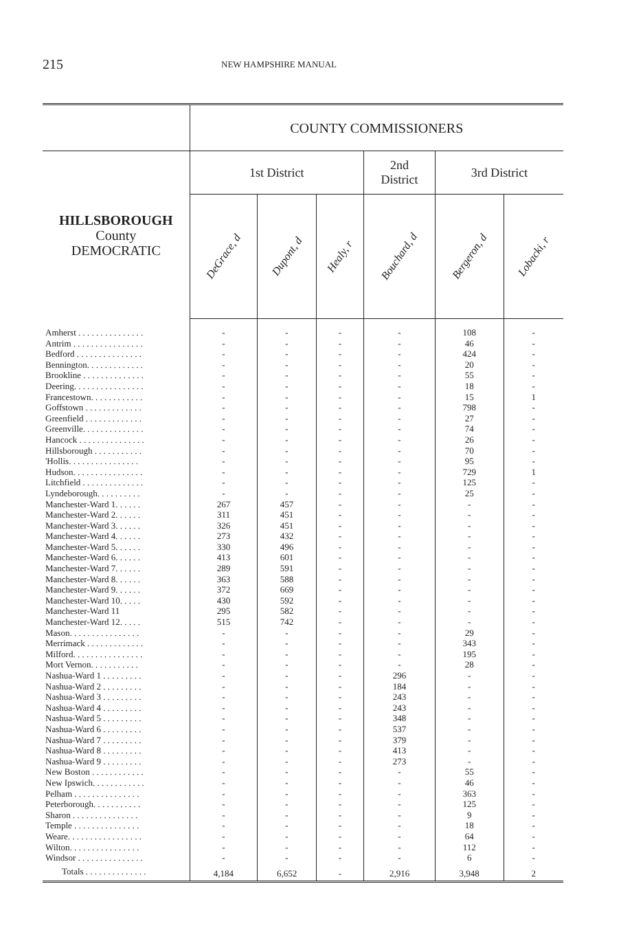215 NEW HAMPSHIRE MANUAL
| | COUNTY COMMISSIONERS | | | | | |
| --- | --- | --- | --- | --- | --- | --- |
| HILLSBOROUGH County DEMOCRATIC | 1st District | | | 2nd District | 3rd District | |
| | DeGrace, d | Dupont, d | Healy, r | Bouchard, d | Bergeron, d | Lobacki, r |
| Amherst . . . . . . . . . . . . . . . | - | - | - | - | 108 | - |
| Antrim . . . . . . . . . . . . . . . . | - | - | - | - | 46 | - |
| Bedford . . . . . . . . . . . . . . . | - | - | - | - | 424 | - |
| Bennington. . . . . . . . . . . . . | - | - | - | - | 20 | - |
| Brookline . . . . . . . . . . . . . . | - | - | - | - | 55 | - |
| Deering. . . . . . . . . . . . . . . . | - | - | - | - | 18 | - |
| Francestown. . . . . . . . . . . . | - | - | - | - | 15 | 1 |
| Goffstown . . . . . . . . . . . . . | - | - | - | - | 798 | - |
| Greenfield . . . . . . . . . . . . . | - | - | - | - | 27 | - |
| Greenville. . . . . . . . . . . . . . | - | - | - | - | 74 | - |
| Hancock . . . . . . . . . . . . . . . | - | - | - | - | 26 | - |
| Hillsborough . . . . . . . . . . . | - | - | - | - | 70 | - |
| 'Hollis. . . . . . . . . . . . . . . . | - | - | - | - | 95 | - |
| Hudson. . . . . . . . . . . . . . . . | - | - | - | - | 729 | 1 |
| Litchfield . . . . . . . . . . . . . . | - | - | - | - | 125 | - |
| Lyndeborough. . . . . . . . . . | - | - | - | - | 25 | - |
| Manchester-Ward 1. . . . . . | 267 | 457 | - | - | - | - |
| Manchester-Ward 2. . . . . . | 311 | 451 | - | - | - | - |
| Manchester-Ward 3. . . . . . | 326 | 451 | - | - | - | - |
| Manchester-Ward 4. . . . . . | 273 | 432 | - | - | - | - |
| Manchester-Ward 5. . . . . . | 330 | 496 | - | - | - | - |
| Manchester-Ward 6. . . . . . | 413 | 601 | - | - | - | - |
| Manchester-Ward 7. . . . . . | 289 | 591 | - | - | - | - |
| Manchester-Ward 8. . . . . . | 363 | 588 | - | - | - | - |
| Manchester-Ward 9. . . . . . | 372 | 669 | - | - | - | - |
| Manchester-Ward 10. . . . . | 430 | 592 | - | - | - | - |
| Manchester-Ward 11 | 295 | 582 | - | - | - | - |
| Manchester-Ward 12. . . . . | 515 | 742 | - | - | - | - |
| Mason. . . . . . . . . . . . . . . . | - | - | - | - | 29 | - |
| Merrimack . . . . . . . . . . . . . | - | - | - | - | 343 | - |
| Milford. . . . . . . . . . . . . . . . | - | - | - | - | 195 | - |
| Mort Vernon. . . . . . . . . . . | - | - | - | - | 28 | - |
| Nashua-Ward 1 . . . . . . . . . | - | - | - | 296 | - | - |
| Nashua-Ward 2 . . . . . . . . . | - | - | - | 184 | - | - |
| Nashua-Ward 3 . . . . . . . . . | - | - | - | 243 | - | - |
| Nashua-Ward 4 . . . . . . . . . | - | - | - | 243 | - | - |
| Nashua-Ward 5 . . . . . . . . . | - | - | - | 348 | - | - |
| Nashua-Ward 6 . . . . . . . . . | - | - | - | 537 | - | - |
| Nashua-Ward 7 . . . . . . . . . | - | - | - | 379 | - | - |
| Nashua-Ward 8 . . . . . . . . . | - | - | - | 413 | - | - |
| Nashua-Ward 9 . . . . . . . . . | - | - | - | 273 | - | - |
| New Boston . . . . . . . . . . . . | - | - | - | - | 55 | - |
| New Ipswich. . . . . . . . . . . . | - | - | - | - | 46 | - |
| Pelham . . . . . . . . . . . . . . . | - | - | - | - | 363 | - |
| Peterborough. . . . . . . . . . . | - | - | - | - | 125 | - |
| Sharon . . . . . . . . . . . . . . . | - | - | - | - | 9 | - |
| Temple . . . . . . . . . . . . . . . | - | - | - | - | 18 | - |
| Weare. . . . . . . . . . . . . . . . . | - | - | - | - | 64 | - |
| Wilton. . . . . . . . . . . . . . . . | - | - | - | - | 112 | - |
| Windsor . . . . . . . . . . . . . . . | - | - | - | - | 6 | - |
| Totals . . . . . . . . . . . . . . | 4,184 | 6,652 | - | 2,916 | 3,948 | 2 |